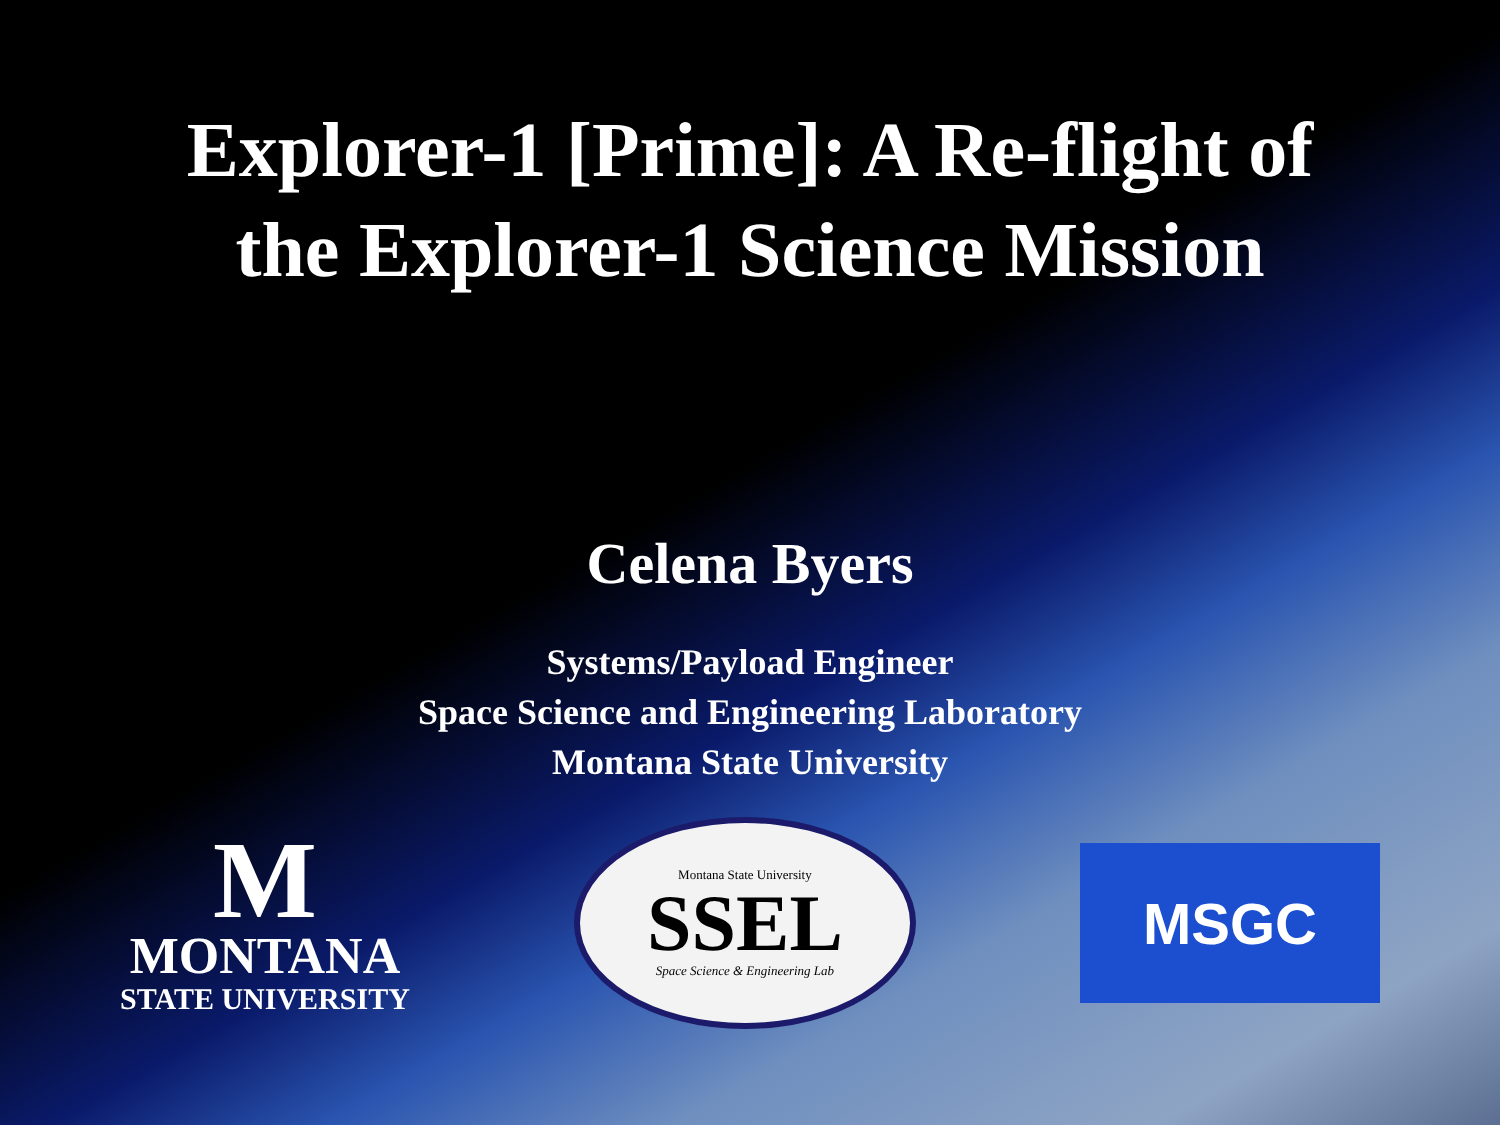Explorer-1 [Prime]: A Re-flight of
the Explorer-1 Science Mission
Celena Byers
Systems/Payload Engineer
Space Science and Engineering Laboratory
Montana State University
M
MONTANA
STATE UNIVERSITY
Montana State University
SSEL
Space Science & Engineering Lab
MSGC